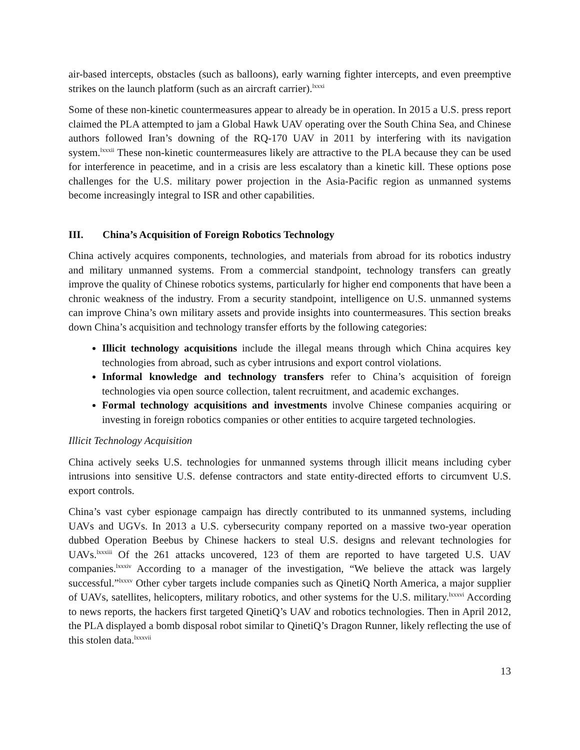air-based intercepts, obstacles (such as balloons), early warning fighter intercepts, and even preemptive strikes on the launch platform (such as an aircraft carrier).<sup>lxxxi</sup>
Some of these non-kinetic countermeasures appear to already be in operation. In 2015 a U.S. press report claimed the PLA attempted to jam a Global Hawk UAV operating over the South China Sea, and Chinese authors followed Iran’s downing of the RQ-170 UAV in 2011 by interfering with its navigation system.<sup>lxxxii</sup> These non-kinetic countermeasures likely are attractive to the PLA because they can be used for interference in peacetime, and in a crisis are less escalatory than a kinetic kill. These options pose challenges for the U.S. military power projection in the Asia-Pacific region as unmanned systems become increasingly integral to ISR and other capabilities.
III. China’s Acquisition of Foreign Robotics Technology
China actively acquires components, technologies, and materials from abroad for its robotics industry and military unmanned systems. From a commercial standpoint, technology transfers can greatly improve the quality of Chinese robotics systems, particularly for higher end components that have been a chronic weakness of the industry. From a security standpoint, intelligence on U.S. unmanned systems can improve China’s own military assets and provide insights into countermeasures. This section breaks down China’s acquisition and technology transfer efforts by the following categories:
Illicit technology acquisitions include the illegal means through which China acquires key technologies from abroad, such as cyber intrusions and export control violations.
Informal knowledge and technology transfers refer to China’s acquisition of foreign technologies via open source collection, talent recruitment, and academic exchanges.
Formal technology acquisitions and investments involve Chinese companies acquiring or investing in foreign robotics companies or other entities to acquire targeted technologies.
Illicit Technology Acquisition
China actively seeks U.S. technologies for unmanned systems through illicit means including cyber intrusions into sensitive U.S. defense contractors and state entity-directed efforts to circumvent U.S. export controls.
China’s vast cyber espionage campaign has directly contributed to its unmanned systems, including UAVs and UGVs. In 2013 a U.S. cybersecurity company reported on a massive two-year operation dubbed Operation Beebus by Chinese hackers to steal U.S. designs and relevant technologies for UAVs.<sup>lxxxiii</sup> Of the 261 attacks uncovered, 123 of them are reported to have targeted U.S. UAV companies.<sup>lxxxiv</sup> According to a manager of the investigation, “We believe the attack was largely successful.”<sup>lxxxv</sup> Other cyber targets include companies such as QinetiQ North America, a major supplier of UAVs, satellites, helicopters, military robotics, and other systems for the U.S. military.<sup>lxxxvi</sup> According to news reports, the hackers first targeted QinetiQ’s UAV and robotics technologies. Then in April 2012, the PLA displayed a bomb disposal robot similar to QinetiQ’s Dragon Runner, likely reflecting the use of this stolen data.<sup>lxxxvii</sup>
13